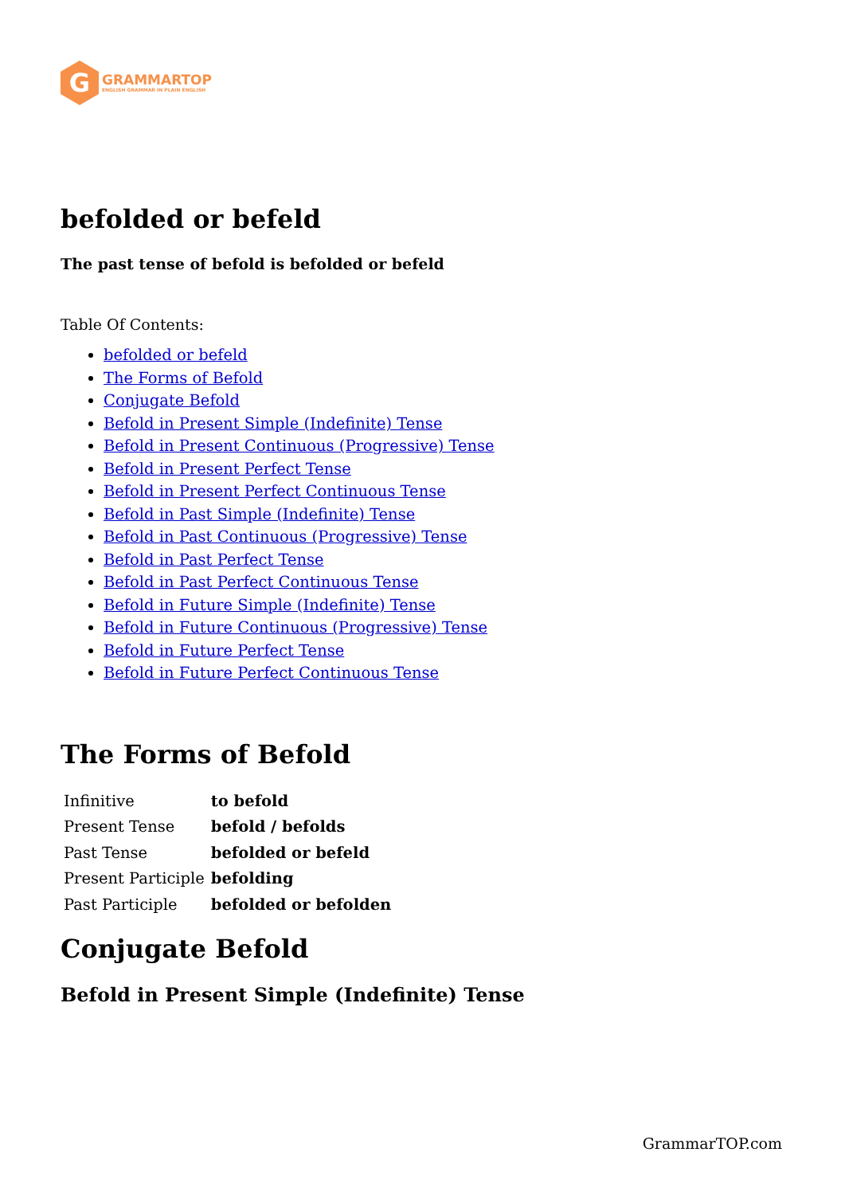G
GRAMMARTOP
ENGLISH GRAMMAR IN PLAIN ENGLISH
befolded or befeld
The past tense of befold is befolded or befeld
Table Of Contents:
befolded or befeld
The Forms of Befold
Conjugate Befold
Befold in Present Simple (Indefinite) Tense
Befold in Present Continuous (Progressive) Tense
Befold in Present Perfect Tense
Befold in Present Perfect Continuous Tense
Befold in Past Simple (Indefinite) Tense
Befold in Past Continuous (Progressive) Tense
Befold in Past Perfect Tense
Befold in Past Perfect Continuous Tense
Befold in Future Simple (Indefinite) Tense
Befold in Future Continuous (Progressive) Tense
Befold in Future Perfect Tense
Befold in Future Perfect Continuous Tense
The Forms of Befold
| Infinitive | to befold |
| Present Tense | befold / befolds |
| Past Tense | befolded or befeld |
| Present Participle | befolding |
| Past Participle | befolded or befolden |
Conjugate Befold
Befold in Present Simple (Indefinite) Tense
GrammarTOP.com